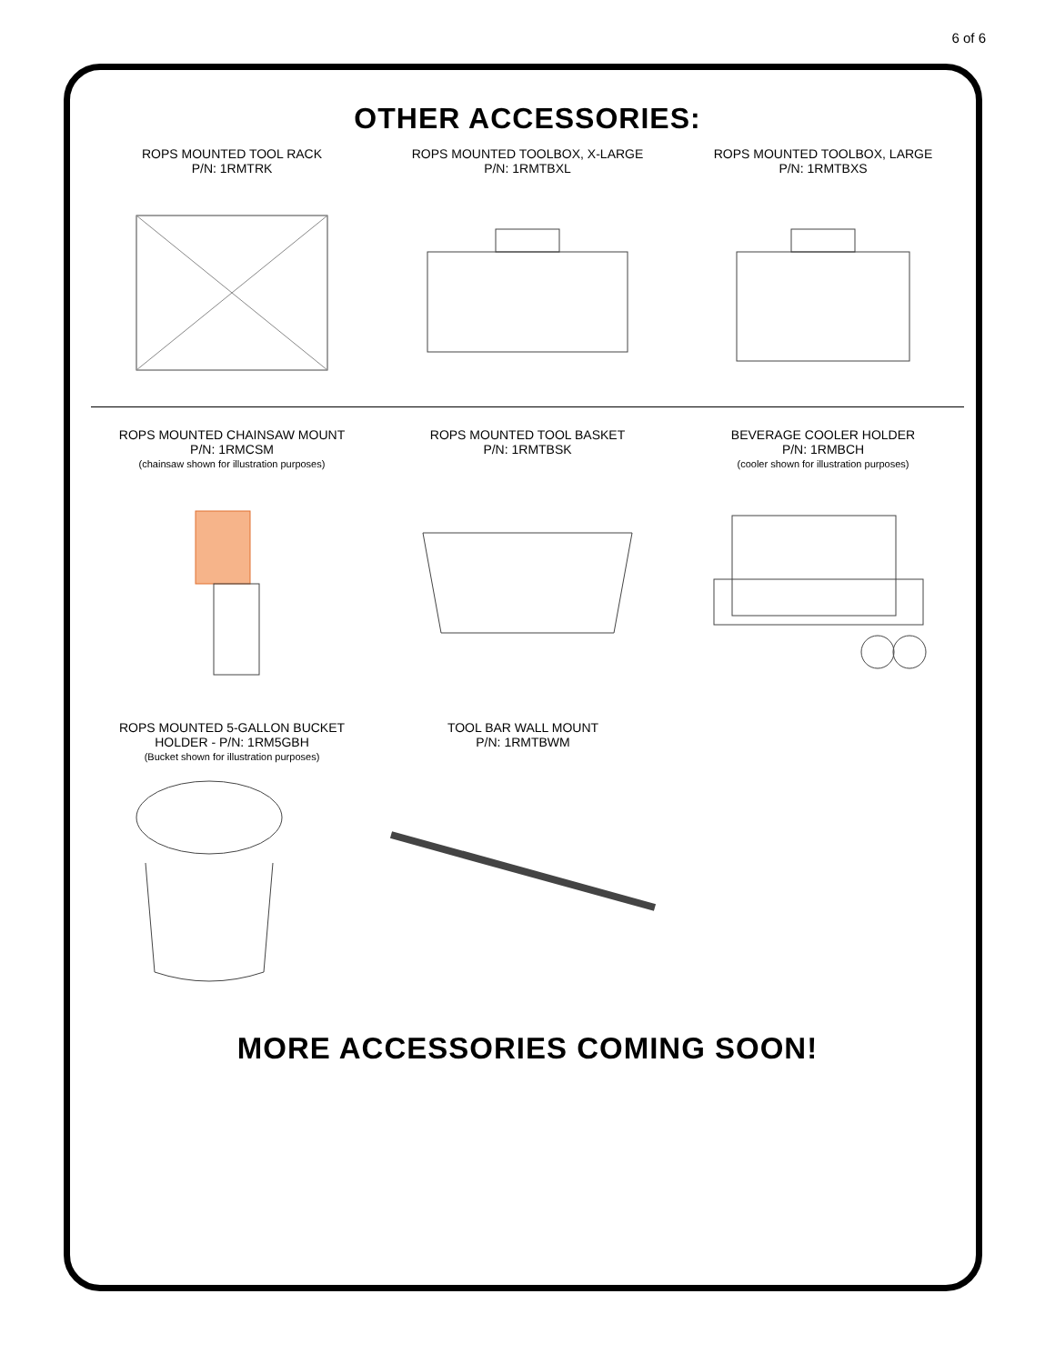6 of 6
OTHER ACCESSORIES:
ROPS MOUNTED TOOL RACK
P/N: 1RMTRK
ROPS MOUNTED TOOLBOX, X-LARGE
P/N: 1RMTBXL
ROPS MOUNTED TOOLBOX, LARGE
P/N: 1RMTBXS
ROPS MOUNTED CHAINSAW MOUNT
P/N: 1RMCSM
(chainsaw shown for illustration purposes)
ROPS MOUNTED TOOL BASKET
P/N: 1RMTBSK
BEVERAGE COOLER HOLDER
P/N: 1RMBCH
(cooler shown for illustration purposes)
ROPS MOUNTED 5-GALLON BUCKET
HOLDER - P/N: 1RM5GBH
(Bucket shown for illustration purposes)
TOOL BAR WALL MOUNT
P/N: 1RMTBWM
MORE ACCESSORIES COMING SOON!